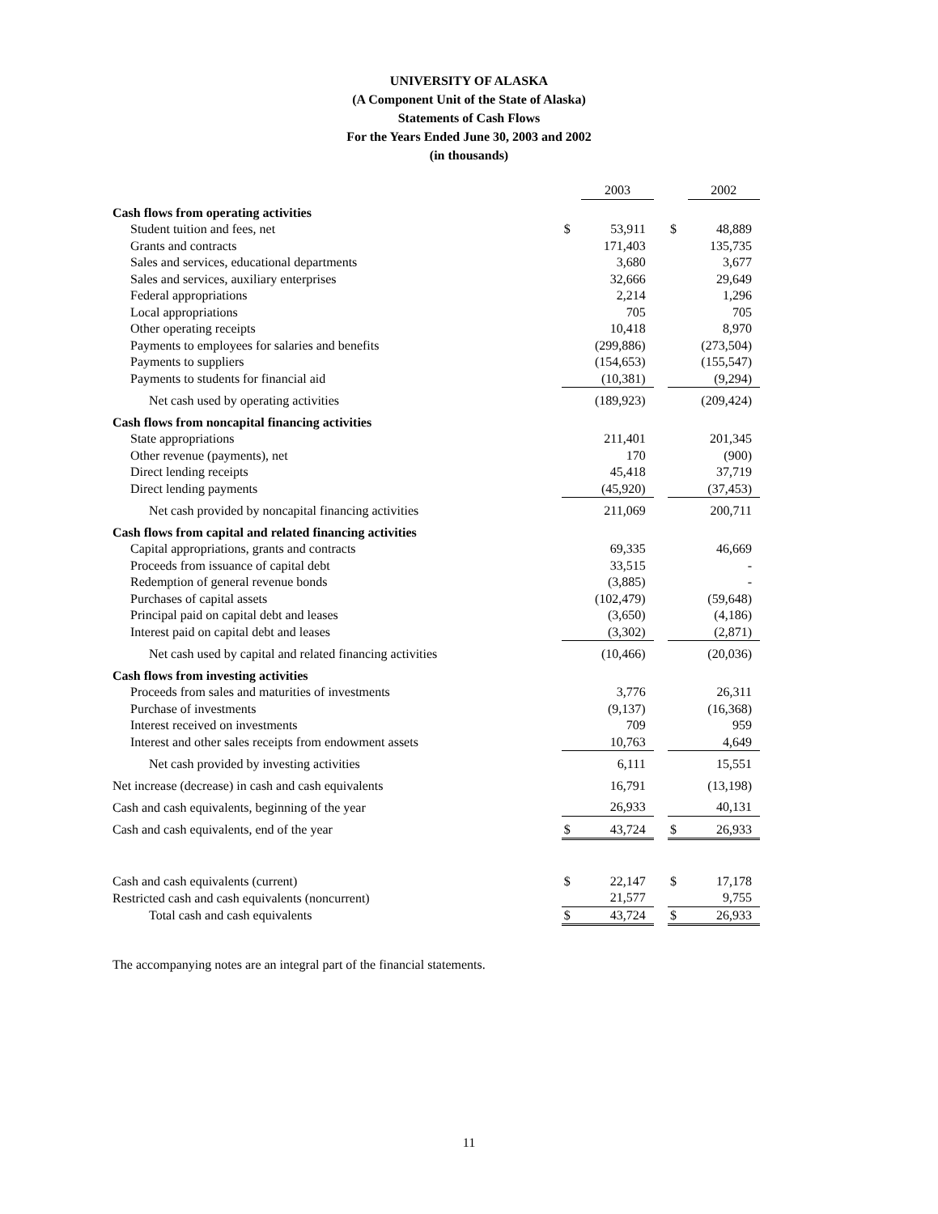UNIVERSITY OF ALASKA
(A Component Unit of the State of Alaska)
Statements of Cash Flows
For the Years Ended June 30, 2003 and 2002
(in thousands)
| | | 2003 | | | 2002 |
| Cash flows from operating activities | | | | | |
| Student tuition and fees, net | $ | 53,911 | | $ | 48,889 |
| Grants and contracts | | 171,403 | | | 135,735 |
| Sales and services, educational departments | | 3,680 | | | 3,677 |
| Sales and services, auxiliary enterprises | | 32,666 | | | 29,649 |
| Federal appropriations | | 2,214 | | | 1,296 |
| Local appropriations | | 705 | | | 705 |
| Other operating receipts | | 10,418 | | | 8,970 |
| Payments to employees for salaries and benefits | | (299,886) | | | (273,504) |
| Payments to suppliers | | (154,653) | | | (155,547) |
| Payments to students for financial aid | | (10,381) | | | (9,294) |
| Net cash used by operating activities | | (189,923) | | | (209,424) |
| Cash flows from noncapital financing activities | | | | | |
| State appropriations | | 211,401 | | | 201,345 |
| Other revenue (payments), net | | 170 | | | (900) |
| Direct lending receipts | | 45,418 | | | 37,719 |
| Direct lending payments | | (45,920) | | | (37,453) |
| Net cash provided by noncapital financing activities | | 211,069 | | | 200,711 |
| Cash flows from capital and related financing activities | | | | | |
| Capital appropriations, grants and contracts | | 69,335 | | | 46,669 |
| Proceeds from issuance of capital debt | | 33,515 | | | - |
| Redemption of general revenue bonds | | (3,885) | | | - |
| Purchases of capital assets | | (102,479) | | | (59,648) |
| Principal paid on capital debt and leases | | (3,650) | | | (4,186) |
| Interest paid on capital debt and leases | | (3,302) | | | (2,871) |
| Net cash used by capital and related financing activities | | (10,466) | | | (20,036) |
| Cash flows from investing activities | | | | | |
| Proceeds from sales and maturities of investments | | 3,776 | | | 26,311 |
| Purchase of investments | | (9,137) | | | (16,368) |
| Interest received on investments | | 709 | | | 959 |
| Interest and other sales receipts from endowment assets | | 10,763 | | | 4,649 |
| Net cash provided by investing activities | | 6,111 | | | 15,551 |
| Net increase (decrease) in cash and cash equivalents | | 16,791 | | | (13,198) |
| Cash and cash equivalents, beginning of the year | | 26,933 | | | 40,131 |
| Cash and cash equivalents, end of the year | $ | 43,724 | | $ | 26,933 |
| Cash and cash equivalents (current) | $ | 22,147 | | $ | 17,178 |
| Restricted cash and cash equivalents (noncurrent) | | 21,577 | | | 9,755 |
| Total cash and cash equivalents | $ | 43,724 | | $ | 26,933 |
The accompanying notes are an integral part of the financial statements.
11